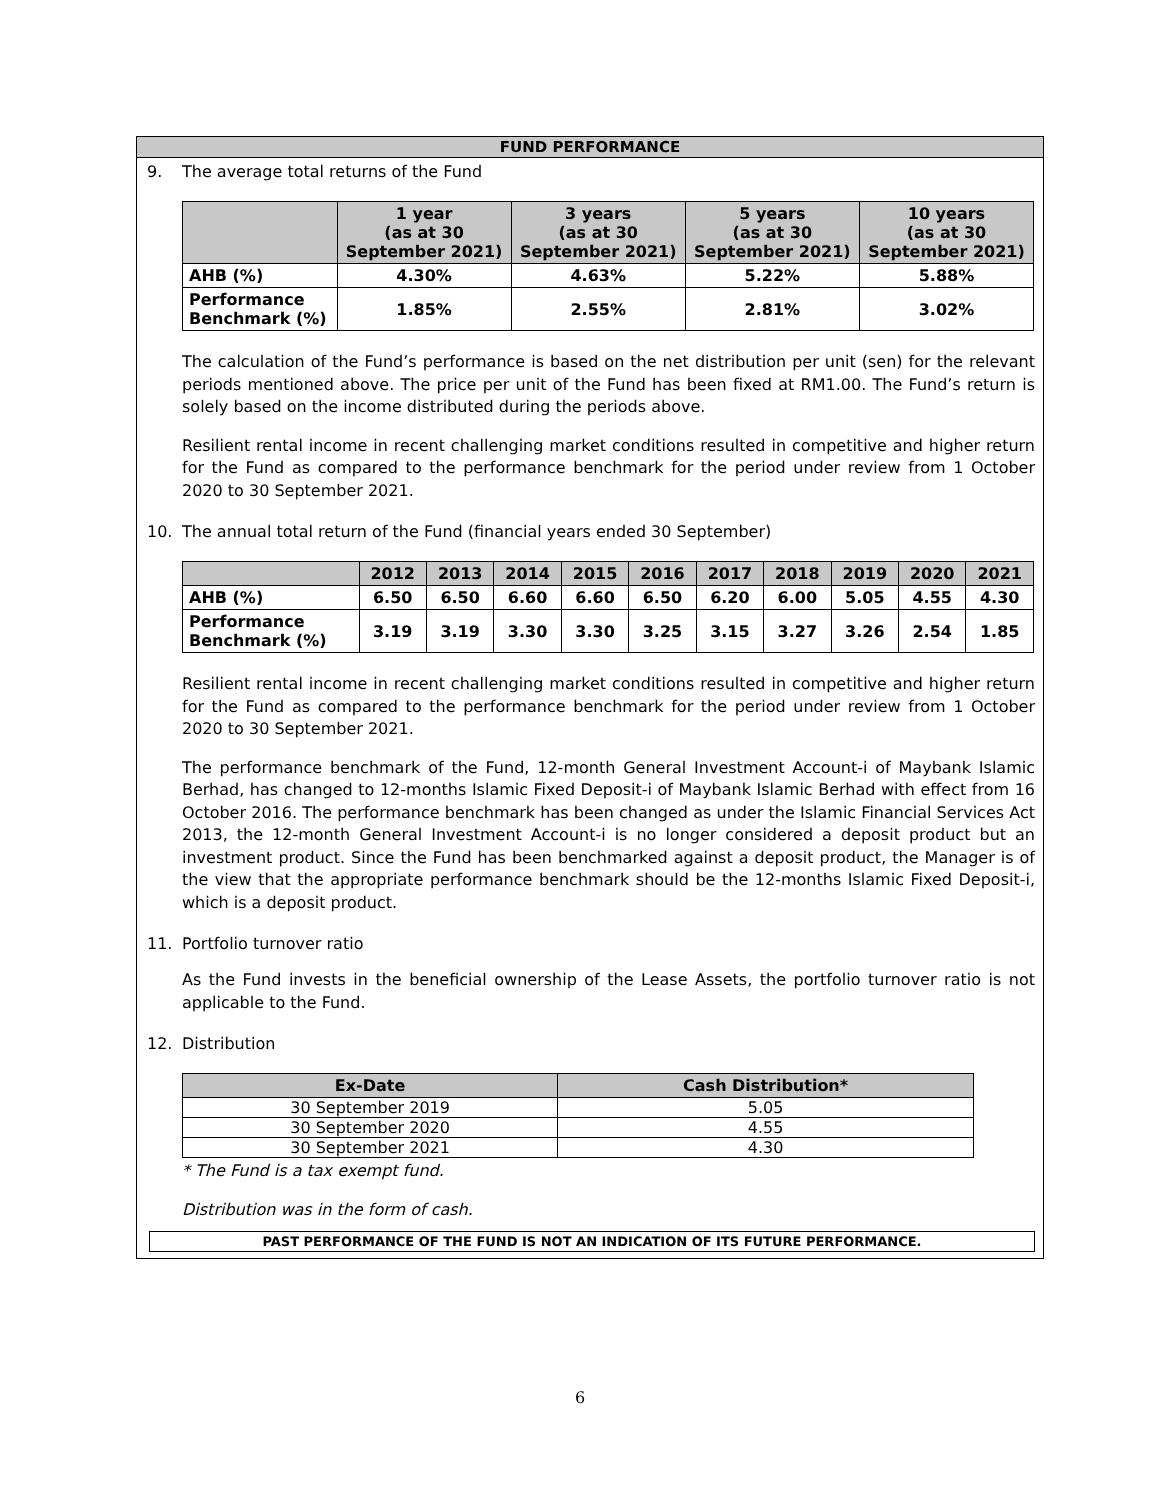FUND PERFORMANCE
9. The average total returns of the Fund
| | 1 year (as at 30 September 2021) | 3 years (as at 30 September 2021) | 5 years (as at 30 September 2021) | 10 years (as at 30 September 2021) |
| --- | --- | --- | --- | --- |
| AHB (%) | 4.30% | 4.63% | 5.22% | 5.88% |
| Performance Benchmark (%) | 1.85% | 2.55% | 2.81% | 3.02% |
The calculation of the Fund’s performance is based on the net distribution per unit (sen) for the relevant periods mentioned above. The price per unit of the Fund has been fixed at RM1.00. The Fund’s return is solely based on the income distributed during the periods above.
Resilient rental income in recent challenging market conditions resulted in competitive and higher return for the Fund as compared to the performance benchmark for the period under review from 1 October 2020 to 30 September 2021.
10. The annual total return of the Fund (financial years ended 30 September)
| | 2012 | 2013 | 2014 | 2015 | 2016 | 2017 | 2018 | 2019 | 2020 | 2021 |
| --- | --- | --- | --- | --- | --- | --- | --- | --- | --- | --- |
| AHB (%) | 6.50 | 6.50 | 6.60 | 6.60 | 6.50 | 6.20 | 6.00 | 5.05 | 4.55 | 4.30 |
| Performance Benchmark (%) | 3.19 | 3.19 | 3.30 | 3.30 | 3.25 | 3.15 | 3.27 | 3.26 | 2.54 | 1.85 |
Resilient rental income in recent challenging market conditions resulted in competitive and higher return for the Fund as compared to the performance benchmark for the period under review from 1 October 2020 to 30 September 2021.
The performance benchmark of the Fund, 12-month General Investment Account-i of Maybank Islamic Berhad, has changed to 12-months Islamic Fixed Deposit-i of Maybank Islamic Berhad with effect from 16 October 2016. The performance benchmark has been changed as under the Islamic Financial Services Act 2013, the 12-month General Investment Account-i is no longer considered a deposit product but an investment product. Since the Fund has been benchmarked against a deposit product, the Manager is of the view that the appropriate performance benchmark should be the 12-months Islamic Fixed Deposit-i, which is a deposit product.
11. Portfolio turnover ratio
As the Fund invests in the beneficial ownership of the Lease Assets, the portfolio turnover ratio is not applicable to the Fund.
12. Distribution
| Ex-Date | Cash Distribution* |
| --- | --- |
| 30 September 2019 | 5.05 |
| 30 September 2020 | 4.55 |
| 30 September 2021 | 4.30 |
* The Fund is a tax exempt fund.
Distribution was in the form of cash.
PAST PERFORMANCE OF THE FUND IS NOT AN INDICATION OF ITS FUTURE PERFORMANCE.
6